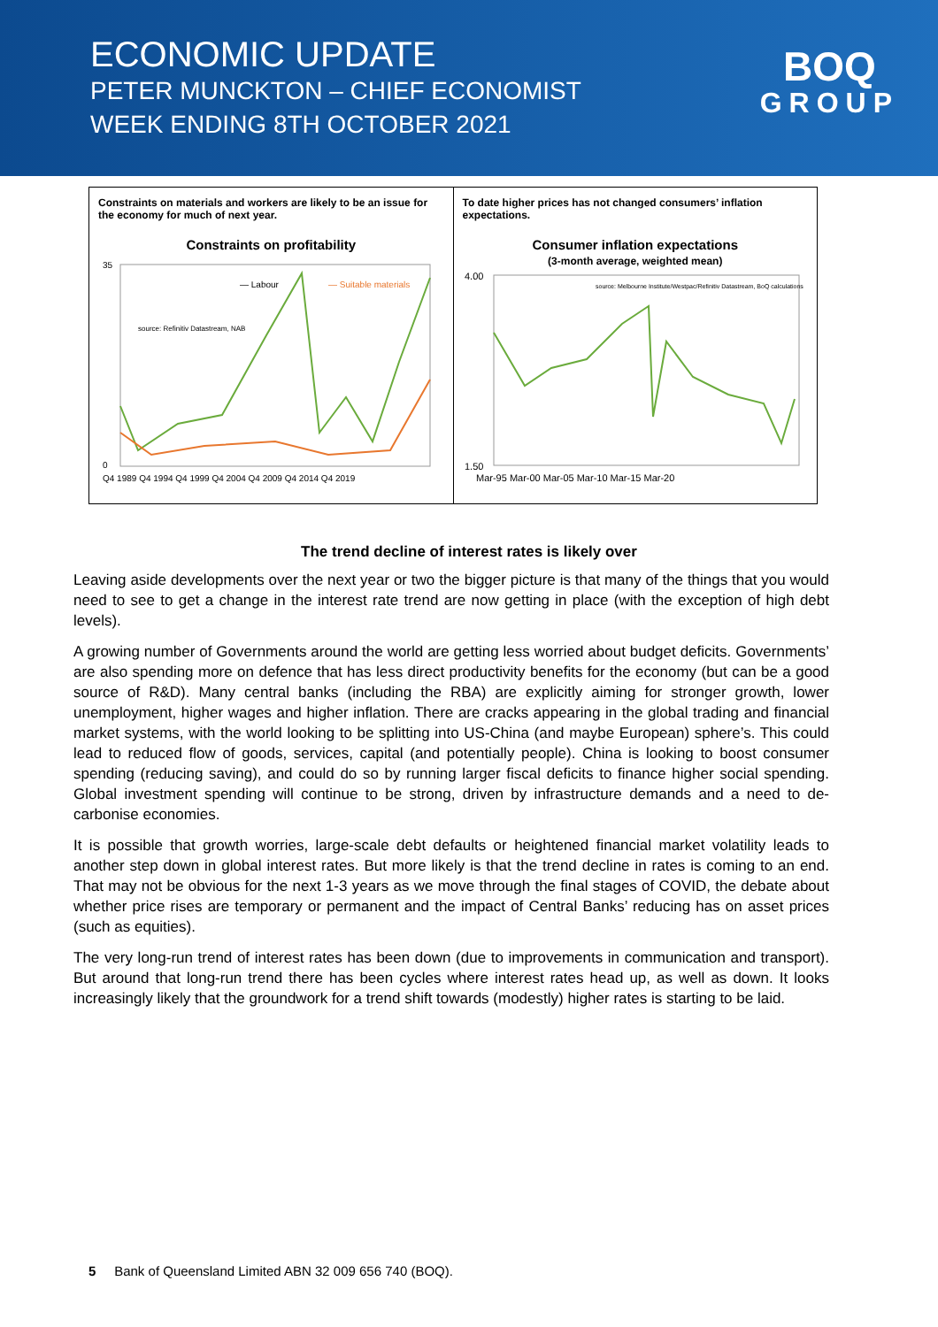ECONOMIC UPDATE
PETER MUNCKTON – CHIEF ECONOMIST
WEEK ENDING 8TH OCTOBER 2021
BOQ
GROUP
Constraints on materials and workers are likely to be an issue for the economy for much of next year.
Constraints on profitability
35
0
— Labour
— Suitable materials
source: Refinitiv Datastream, NAB
Q4 1989 Q4 1994 Q4 1999 Q4 2004 Q4 2009 Q4 2014 Q4 2019
To date higher prices has not changed consumers’ inflation expectations.
Consumer inflation expectations
(3-month average, weighted mean)
4.00
1.50
source: Melbourne Institute/Westpac/Refinitiv Datastream, BoQ calculations
Mar-95 Mar-00 Mar-05 Mar-10 Mar-15 Mar-20
The trend decline of interest rates is likely over
Leaving aside developments over the next year or two the bigger picture is that many of the things that you would need to see to get a change in the interest rate trend are now getting in place (with the exception of high debt levels).
A growing number of Governments around the world are getting less worried about budget deficits. Governments’ are also spending more on defence that has less direct productivity benefits for the economy (but can be a good source of R&D). Many central banks (including the RBA) are explicitly aiming for stronger growth, lower unemployment, higher wages and higher inflation. There are cracks appearing in the global trading and financial market systems, with the world looking to be splitting into US-China (and maybe European) sphere’s. This could lead to reduced flow of goods, services, capital (and potentially people). China is looking to boost consumer spending (reducing saving), and could do so by running larger fiscal deficits to finance higher social spending. Global investment spending will continue to be strong, driven by infrastructure demands and a need to de-carbonise economies.
It is possible that growth worries, large-scale debt defaults or heightened financial market volatility leads to another step down in global interest rates. But more likely is that the trend decline in rates is coming to an end. That may not be obvious for the next 1-3 years as we move through the final stages of COVID, the debate about whether price rises are temporary or permanent and the impact of Central Banks’ reducing has on asset prices (such as equities).
The very long-run trend of interest rates has been down (due to improvements in communication and transport). But around that long-run trend there has been cycles where interest rates head up, as well as down. It looks increasingly likely that the groundwork for a trend shift towards (modestly) higher rates is starting to be laid.
5 Bank of Queensland Limited ABN 32 009 656 740 (BOQ).